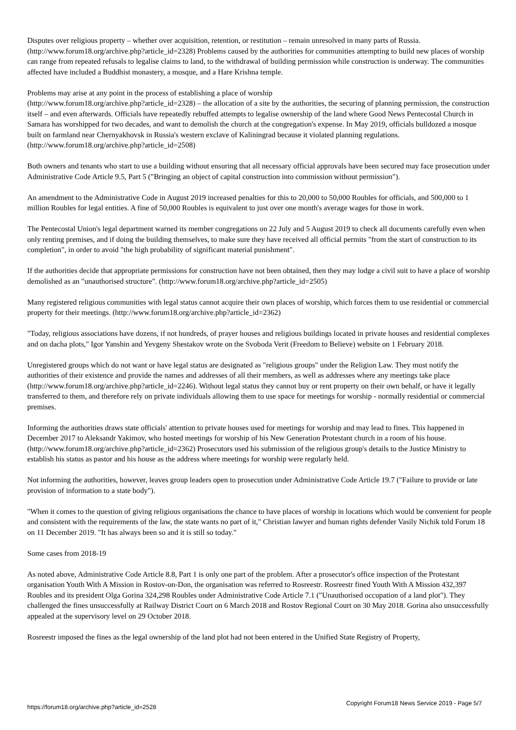Disputes over religious property – whether over acquisition, retention, or restitution – remain unresolved in many parts of Russia. (http://www.forum18.org/archive.php?article_id=2328) Problems caused by the authorities for communities attempting to build new places of worship can range from repeated refusals to legalise claims to land, to the withdrawal of building permission while construction is underway. The communities affected have included a Buddhist monastery, a mosque, and a Hare Krishna temple.
Problems may arise at any point in the process of establishing a place of worship
(http://www.forum18.org/archive.php?article_id=2328) – the allocation of a site by the authorities, the securing of planning permission, the construction itself – and even afterwards. Officials have repeatedly rebuffed attempts to legalise ownership of the land where Good News Pentecostal Church in Samara has worshipped for two decades, and want to demolish the church at the congregation's expense. In May 2019, officials bulldozed a mosque built on farmland near Chernyakhovsk in Russia's western exclave of Kaliningrad because it violated planning regulations. (http://www.forum18.org/archive.php?article_id=2508)
Both owners and tenants who start to use a building without ensuring that all necessary official approvals have been secured may face prosecution under Administrative Code Article 9.5, Part 5 ("Bringing an object of capital construction into commission without permission").
An amendment to the Administrative Code in August 2019 increased penalties for this to 20,000 to 50,000 Roubles for officials, and 500,000 to 1 million Roubles for legal entities. A fine of 50,000 Roubles is equivalent to just over one month's average wages for those in work.
The Pentecostal Union's legal department warned its member congregations on 22 July and 5 August 2019 to check all documents carefully even when only renting premises, and if doing the building themselves, to make sure they have received all official permits "from the start of construction to its completion", in order to avoid "the high probability of significant material punishment".
If the authorities decide that appropriate permissions for construction have not been obtained, then they may lodge a civil suit to have a place of worship demolished as an "unauthorised structure". (http://www.forum18.org/archive.php?article_id=2505)
Many registered religious communities with legal status cannot acquire their own places of worship, which forces them to use residential or commercial property for their meetings. (http://www.forum18.org/archive.php?article_id=2362)
"Today, religious associations have dozens, if not hundreds, of prayer houses and religious buildings located in private houses and residential complexes and on dacha plots," Igor Yanshin and Yevgeny Shestakov wrote on the Svoboda Verit (Freedom to Believe) website on 1 February 2018.
Unregistered groups which do not want or have legal status are designated as "religious groups" under the Religion Law. They must notify the authorities of their existence and provide the names and addresses of all their members, as well as addresses where any meetings take place (http://www.forum18.org/archive.php?article_id=2246). Without legal status they cannot buy or rent property on their own behalf, or have it legally transferred to them, and therefore rely on private individuals allowing them to use space for meetings for worship - normally residential or commercial premises.
Informing the authorities draws state officials' attention to private houses used for meetings for worship and may lead to fines. This happened in December 2017 to Aleksandr Yakimov, who hosted meetings for worship of his New Generation Protestant church in a room of his house. (http://www.forum18.org/archive.php?article_id=2362) Prosecutors used his submission of the religious group's details to the Justice Ministry to establish his status as pastor and his house as the address where meetings for worship were regularly held.
Not informing the authorities, however, leaves group leaders open to prosecution under Administrative Code Article 19.7 ("Failure to provide or late provision of information to a state body").
"When it comes to the question of giving religious organisations the chance to have places of worship in locations which would be convenient for people and consistent with the requirements of the law, the state wants no part of it," Christian lawyer and human rights defender Vasily Nichik told Forum 18 on 11 December 2019. "It has always been so and it is still so today."
Some cases from 2018-19
As noted above, Administrative Code Article 8.8, Part 1 is only one part of the problem. After a prosecutor's office inspection of the Protestant organisation Youth With A Mission in Rostov-on-Don, the organisation was referred to Rosreestr. Rosreestr fined Youth With A Mission 432,397 Roubles and its president Olga Gorina 324,298 Roubles under Administrative Code Article 7.1 ("Unauthorised occupation of a land plot"). They challenged the fines unsuccessfully at Railway District Court on 6 March 2018 and Rostov Regional Court on 30 May 2018. Gorina also unsuccessfully appealed at the supervisory level on 29 October 2018.
Rosreestr imposed the fines as the legal ownership of the land plot had not been entered in the Unified State Registry of Property,
https://forum18.org/archive.php?article_id=2528 Copyright Forum18 News Service 2019 - Page 5/7